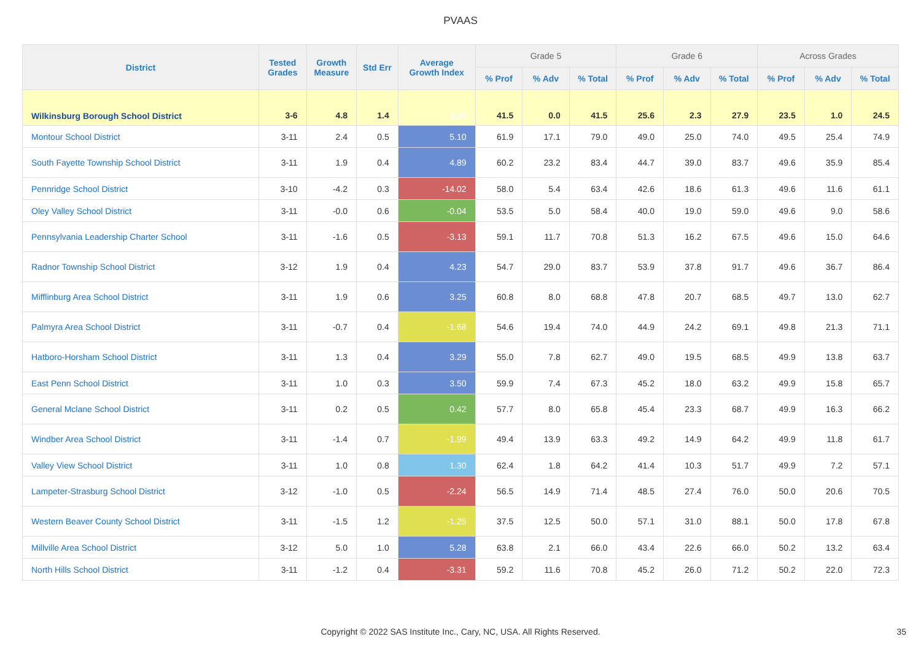PVAAS
| District | Tested Grades | Growth Measure | Std Err | Average Growth Index | Grade 5 | | | Grade 6 | | | Across Grades | | |
| --- | --- | --- | --- | --- | --- | --- | --- | --- | --- | --- | --- | --- | --- |
| | | | | | % Prof | % Adv | % Total | % Prof | % Adv | % Total | % Prof | % Adv | % Total |
| Wilkinsburg Borough School District | 3-6 | 4.8 | 1.4 | 3.33 | 41.5 | 0.0 | 41.5 | 25.6 | 2.3 | 27.9 | 23.5 | 1.0 | 24.5 |
| Montour School District | 3-11 | 2.4 | 0.5 | 5.10 | 61.9 | 17.1 | 79.0 | 49.0 | 25.0 | 74.0 | 49.5 | 25.4 | 74.9 |
| South Fayette Township School District | 3-11 | 1.9 | 0.4 | 4.89 | 60.2 | 23.2 | 83.4 | 44.7 | 39.0 | 83.7 | 49.6 | 35.9 | 85.4 |
| Pennridge School District | 3-10 | -4.2 | 0.3 | -14.02 | 58.0 | 5.4 | 63.4 | 42.6 | 18.6 | 61.3 | 49.6 | 11.6 | 61.1 |
| Oley Valley School District | 3-11 | -0.0 | 0.6 | -0.04 | 53.5 | 5.0 | 58.4 | 40.0 | 19.0 | 59.0 | 49.6 | 9.0 | 58.6 |
| Pennsylvania Leadership Charter School | 3-11 | -1.6 | 0.5 | -3.13 | 59.1 | 11.7 | 70.8 | 51.3 | 16.2 | 67.5 | 49.6 | 15.0 | 64.6 |
| Radnor Township School District | 3-12 | 1.9 | 0.4 | 4.23 | 54.7 | 29.0 | 83.7 | 53.9 | 37.8 | 91.7 | 49.6 | 36.7 | 86.4 |
| Mifflinburg Area School District | 3-11 | 1.9 | 0.6 | 3.25 | 60.8 | 8.0 | 68.8 | 47.8 | 20.7 | 68.5 | 49.7 | 13.0 | 62.7 |
| Palmyra Area School District | 3-11 | -0.7 | 0.4 | -1.68 | 54.6 | 19.4 | 74.0 | 44.9 | 24.2 | 69.1 | 49.8 | 21.3 | 71.1 |
| Hatboro-Horsham School District | 3-11 | 1.3 | 0.4 | 3.29 | 55.0 | 7.8 | 62.7 | 49.0 | 19.5 | 68.5 | 49.9 | 13.8 | 63.7 |
| East Penn School District | 3-11 | 1.0 | 0.3 | 3.50 | 59.9 | 7.4 | 67.3 | 45.2 | 18.0 | 63.2 | 49.9 | 15.8 | 65.7 |
| General Mclane School District | 3-11 | 0.2 | 0.5 | 0.42 | 57.7 | 8.0 | 65.8 | 45.4 | 23.3 | 68.7 | 49.9 | 16.3 | 66.2 |
| Windber Area School District | 3-11 | -1.4 | 0.7 | -1.99 | 49.4 | 13.9 | 63.3 | 49.2 | 14.9 | 64.2 | 49.9 | 11.8 | 61.7 |
| Valley View School District | 3-11 | 1.0 | 0.8 | 1.30 | 62.4 | 1.8 | 64.2 | 41.4 | 10.3 | 51.7 | 49.9 | 7.2 | 57.1 |
| Lampeter-Strasburg School District | 3-12 | -1.0 | 0.5 | -2.24 | 56.5 | 14.9 | 71.4 | 48.5 | 27.4 | 76.0 | 50.0 | 20.6 | 70.5 |
| Western Beaver County School District | 3-11 | -1.5 | 1.2 | -1.25 | 37.5 | 12.5 | 50.0 | 57.1 | 31.0 | 88.1 | 50.0 | 17.8 | 67.8 |
| Millville Area School District | 3-12 | 5.0 | 1.0 | 5.28 | 63.8 | 2.1 | 66.0 | 43.4 | 22.6 | 66.0 | 50.2 | 13.2 | 63.4 |
| North Hills School District | 3-11 | -1.2 | 0.4 | -3.31 | 59.2 | 11.6 | 70.8 | 45.2 | 26.0 | 71.2 | 50.2 | 22.0 | 72.3 |
Copyright © 2022 SAS Institute Inc., Cary, NC, USA. All Rights Reserved. 35